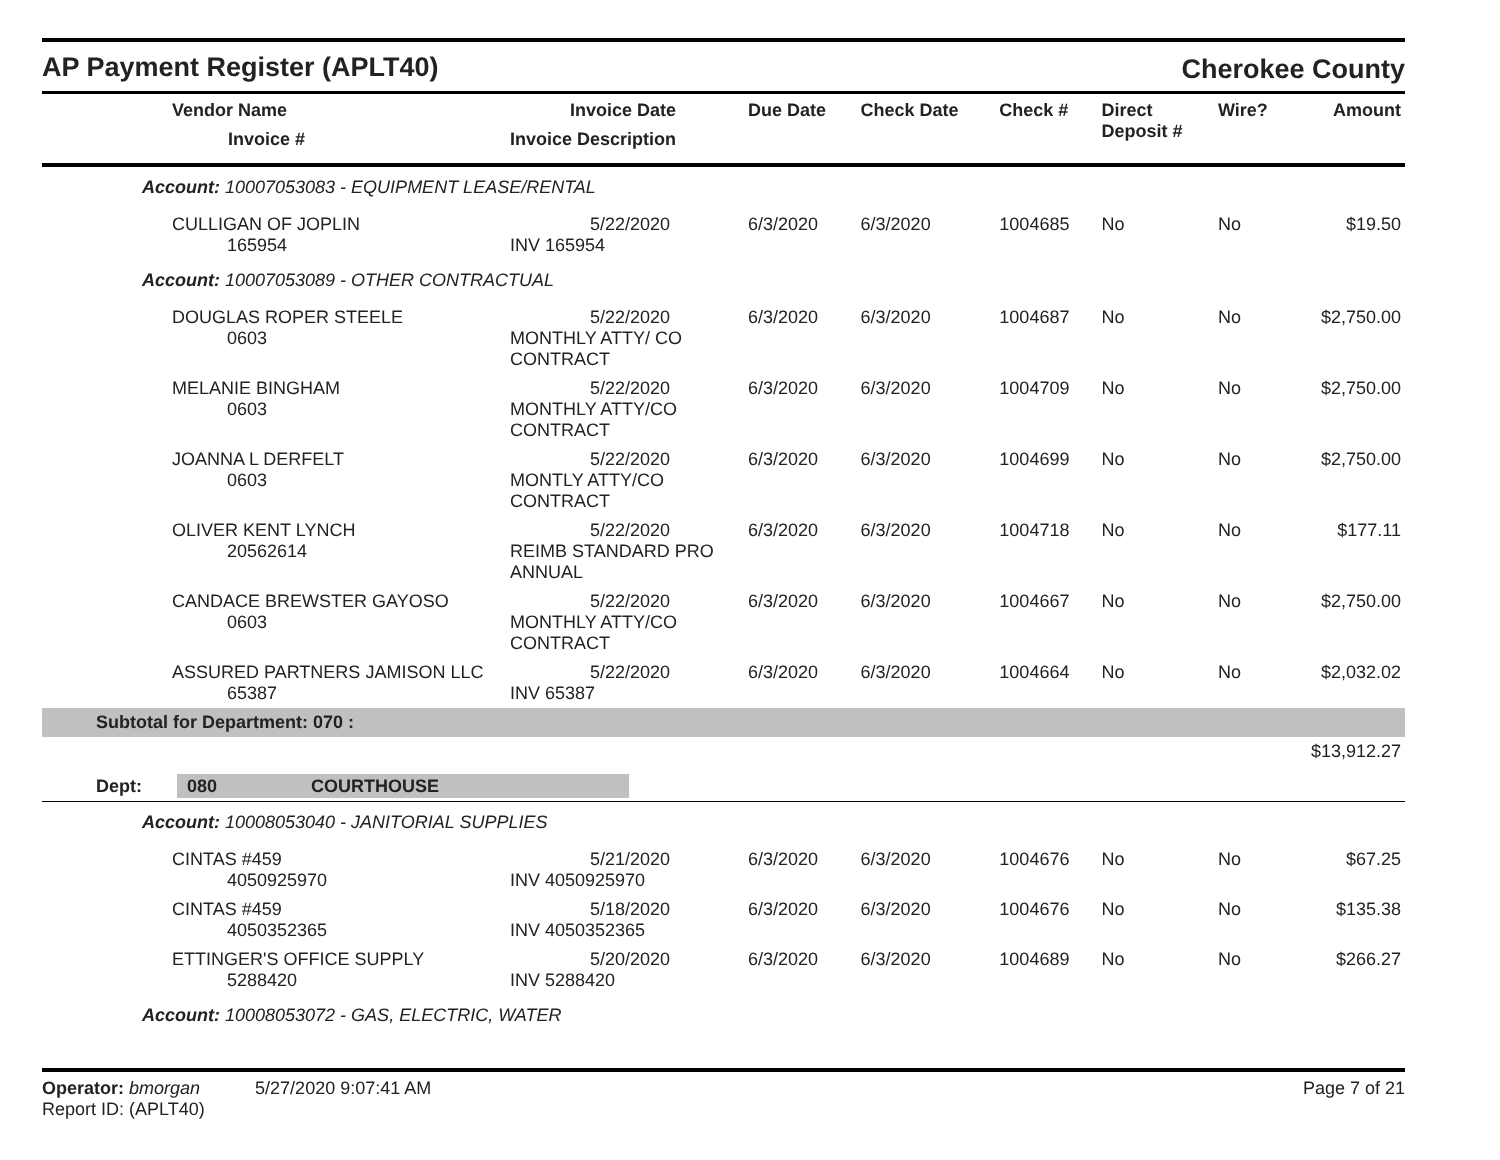AP Payment Register (APLT40)
Cherokee County
| Vendor Name Invoice # | Invoice Date Invoice Description | Due Date | Check Date | Check # | Direct Deposit # | Wire? | Amount |
| --- | --- | --- | --- | --- | --- | --- | --- |
| Account: 10007053083 - EQUIPMENT LEASE/RENTAL | | | | | | | |
| CULLIGAN OF JOPLIN 165954 | 5/22/2020 INV 165954 | 6/3/2020 | 6/3/2020 | 1004685 | No | No | $19.50 |
| Account: 10007053089 - OTHER CONTRACTUAL | | | | | | | |
| DOUGLAS ROPER STEELE 0603 | 5/22/2020 MONTHLY ATTY/ CO CONTRACT | 6/3/2020 | 6/3/2020 | 1004687 | No | No | $2,750.00 |
| MELANIE BINGHAM 0603 | 5/22/2020 MONTHLY ATTY/CO CONTRACT | 6/3/2020 | 6/3/2020 | 1004709 | No | No | $2,750.00 |
| JOANNA L DERFELT 0603 | 5/22/2020 MONTLY ATTY/CO CONTRACT | 6/3/2020 | 6/3/2020 | 1004699 | No | No | $2,750.00 |
| OLIVER KENT LYNCH 20562614 | 5/22/2020 REIMB STANDARD PRO ANNUAL | 6/3/2020 | 6/3/2020 | 1004718 | No | No | $177.11 |
| CANDACE BREWSTER GAYOSO 0603 | 5/22/2020 MONTHLY ATTY/CO CONTRACT | 6/3/2020 | 6/3/2020 | 1004667 | No | No | $2,750.00 |
| ASSURED PARTNERS JAMISON LLC 65387 | 5/22/2020 INV 65387 | 6/3/2020 | 6/3/2020 | 1004664 | No | No | $2,032.02 |
| Subtotal for Department: 070 : | | | | | | | |
| $13,912.27 | | | | | | | |
| Dept: 080 COURTHOUSE | | | | | | | |
| Account: 10008053040 - JANITORIAL SUPPLIES | | | | | | | |
| CINTAS #459 4050925970 | 5/21/2020 INV 4050925970 | 6/3/2020 | 6/3/2020 | 1004676 | No | No | $67.25 |
| CINTAS #459 4050352365 | 5/18/2020 INV 4050352365 | 6/3/2020 | 6/3/2020 | 1004676 | No | No | $135.38 |
| ETTINGER'S OFFICE SUPPLY 5288420 | 5/20/2020 INV 5288420 | 6/3/2020 | 6/3/2020 | 1004689 | No | No | $266.27 |
| Account: 10008053072 - GAS, ELECTRIC, WATER | | | | | | | |
Operator: bmorgan 5/27/2020 9:07:41 AM
Report ID: (APLT40)
Page 7 of 21